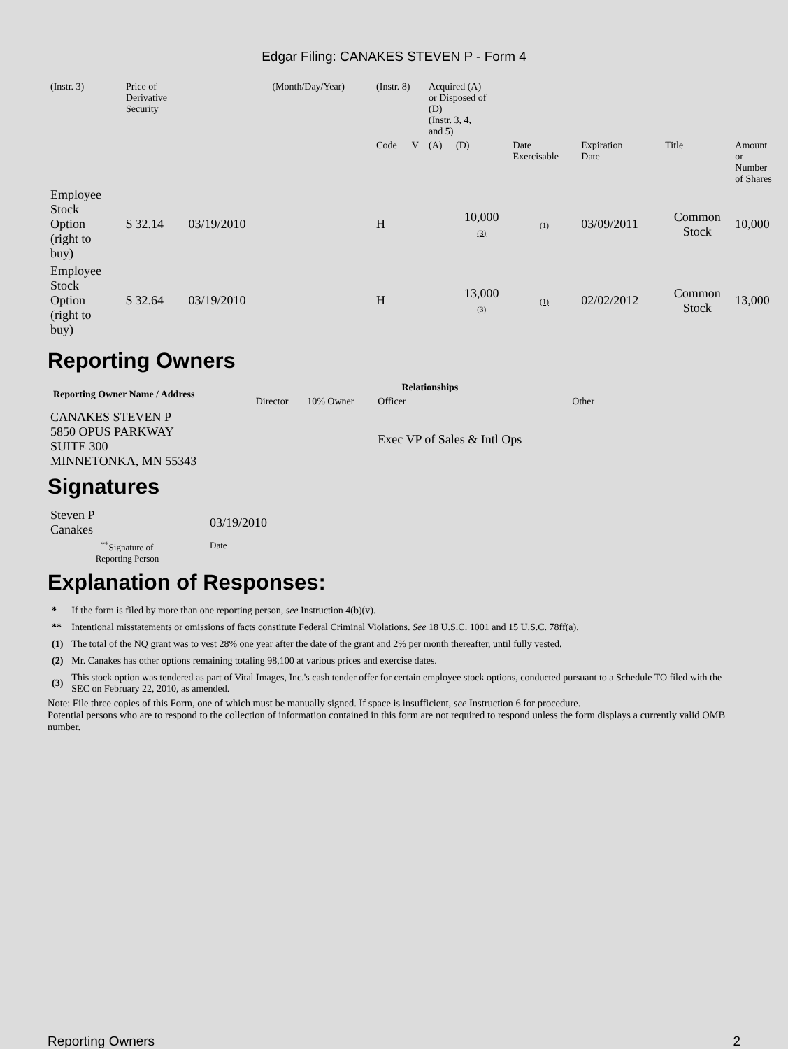Edgar Filing: CANAKES STEVEN P - Form 4
| (Instr. 3) | Price of Derivative Security | | (Month/Day/Year) | (Instr. 8) | | Acquired (A) or Disposed of (D) (Instr. 3, 4, and 5) | | | | | |
| | | | | Code | V | (A) | (D) | Date Exercisable | Expiration Date | Title | Amount or Number of Shares |
| Employee Stock Option (right to buy) | $ 32.14 | 03/19/2010 | | H | | | 10,000 (3) | (1) | 03/09/2011 | Common Stock | 10,000 |
| Employee Stock Option (right to buy) | $ 32.64 | 03/19/2010 | | H | | | 13,000 (3) | (1) | 02/02/2012 | Common Stock | 13,000 |
Reporting Owners
| Reporting Owner Name / Address | Relationships | | | |
| --- | --- | --- | --- | --- |
| | Director | 10% Owner | Officer | Other |
| CANAKES STEVEN P 5850 OPUS PARKWAY SUITE 300 MINNETONKA, MN 55343 | | | Exec VP of Sales & Intl Ops | |
Signatures
| Steven P Canakes | 03/19/2010 |
| <sup>**</sup> Signature of Reporting Person | Date |
Explanation of Responses:
| * | If the form is filed by more than one reporting person, see Instruction 4(b)(v). |
| ** | Intentional misstatements or omissions of facts constitute Federal Criminal Violations. See 18 U.S.C. 1001 and 15 U.S.C. 78ff(a). |
| (1) | The total of the NQ grant was to vest 28% one year after the date of the grant and 2% per month thereafter, until fully vested. |
| (2) | Mr. Canakes has other options remaining totaling 98,100 at various prices and exercise dates. |
| (3) | This stock option was tendered as part of Vital Images, Inc.'s cash tender offer for certain employee stock options, conducted pursuant to a Schedule TO filed with the SEC on February 22, 2010, as amended. |
Note: File three copies of this Form, one of which must be manually signed. If space is insufficient, see Instruction 6 for procedure.
Potential persons who are to respond to the collection of information contained in this form are not required to respond unless the form displays a currently valid OMB number.
Reporting Owners 2